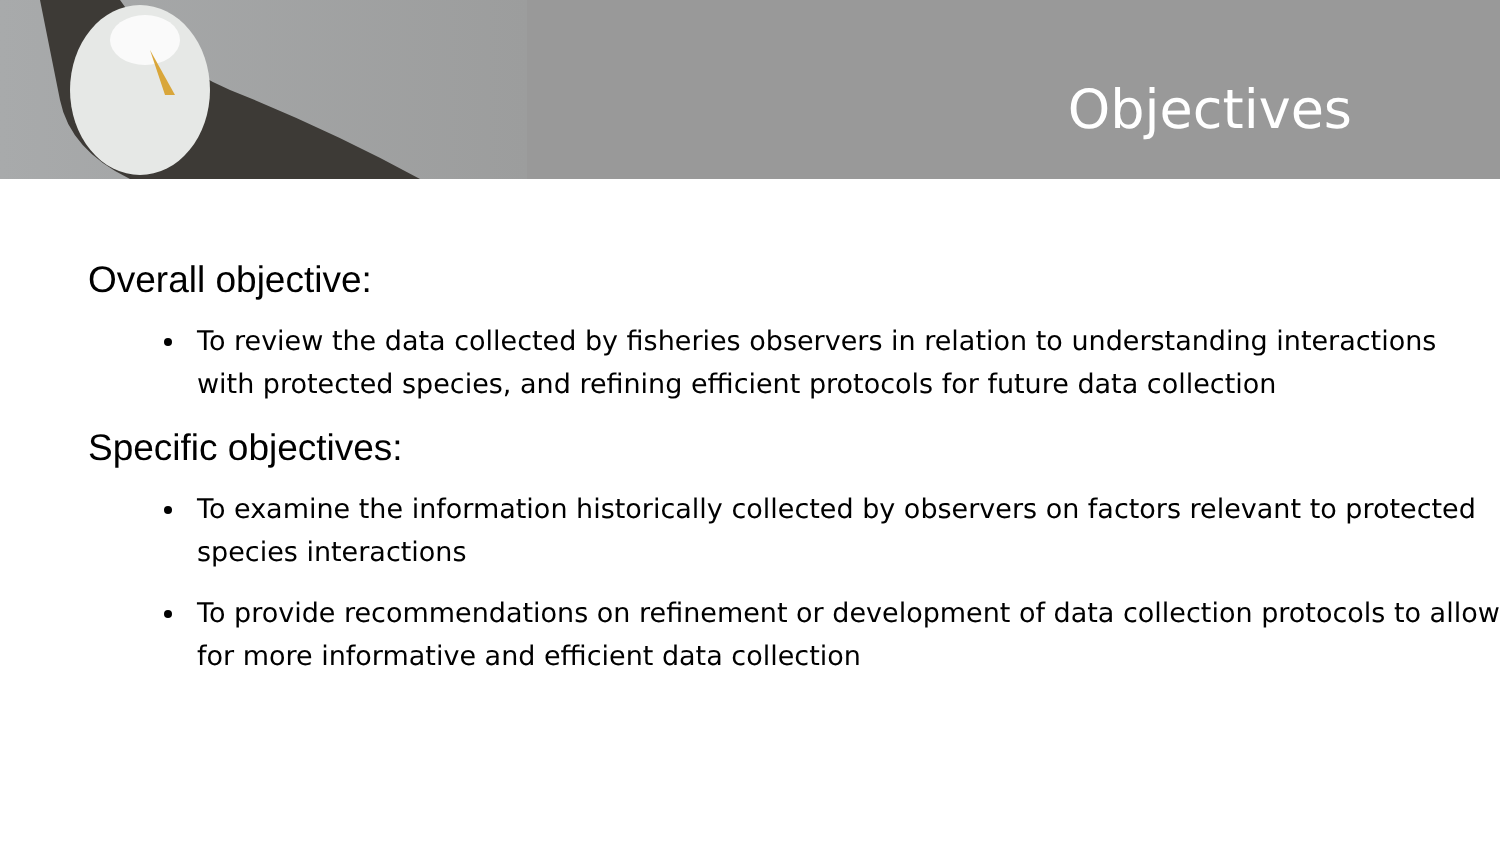Objectives
Overall objective:
To review the data collected by fisheries observers in relation to understanding interactions with protected species, and refining efficient protocols for future data collection
Specific objectives:
To examine the information historically collected by observers on factors relevant to protected species interactions
To provide recommendations on refinement or development of data collection protocols to allow for more informative and efficient data collection